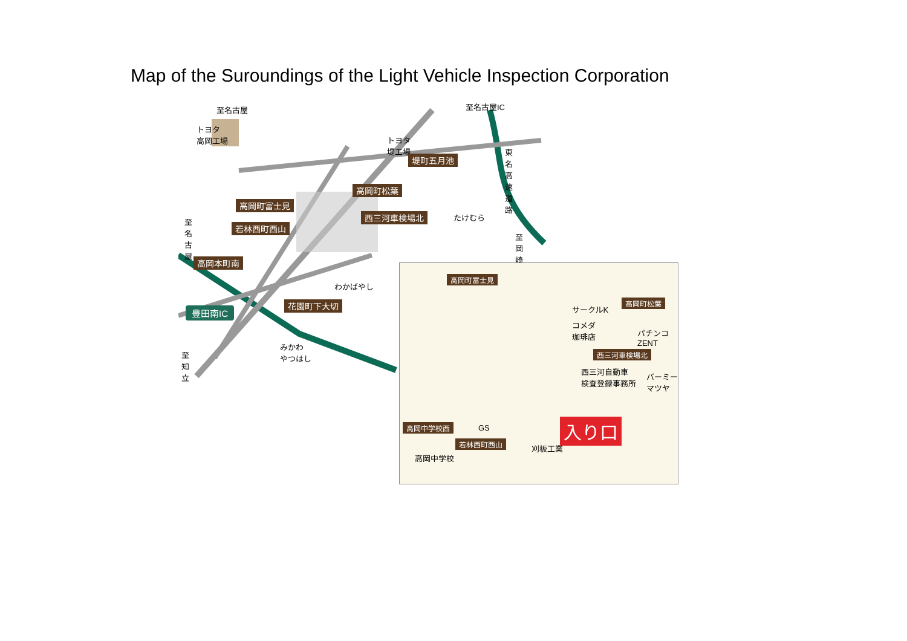Map of the Suroundings of the Light Vehicle Inspection Corporation
至名古屋 至名古屋IC
トヨタ
高岡工場
トヨタ
堤工場
東名高速道路
堤町五月池
高岡町松葉
高岡町富士見
西三河車検場北 たけむら
若林西町西山
至名古屋
至岡崎
高岡本町南
わかばやし
花園町下大切
豊田南IC
みかわ
やつはし
至知立
高岡町富士見
サークルK
高岡町松葉
コメダ
珈琲店
パチンコ
ZENT
西三河車検場北
西三河自動車
検査登録事務所
バーミー
マツヤ
入り口
高岡中学校西 GS
若林西町西山 刈板工業
高岡中学校